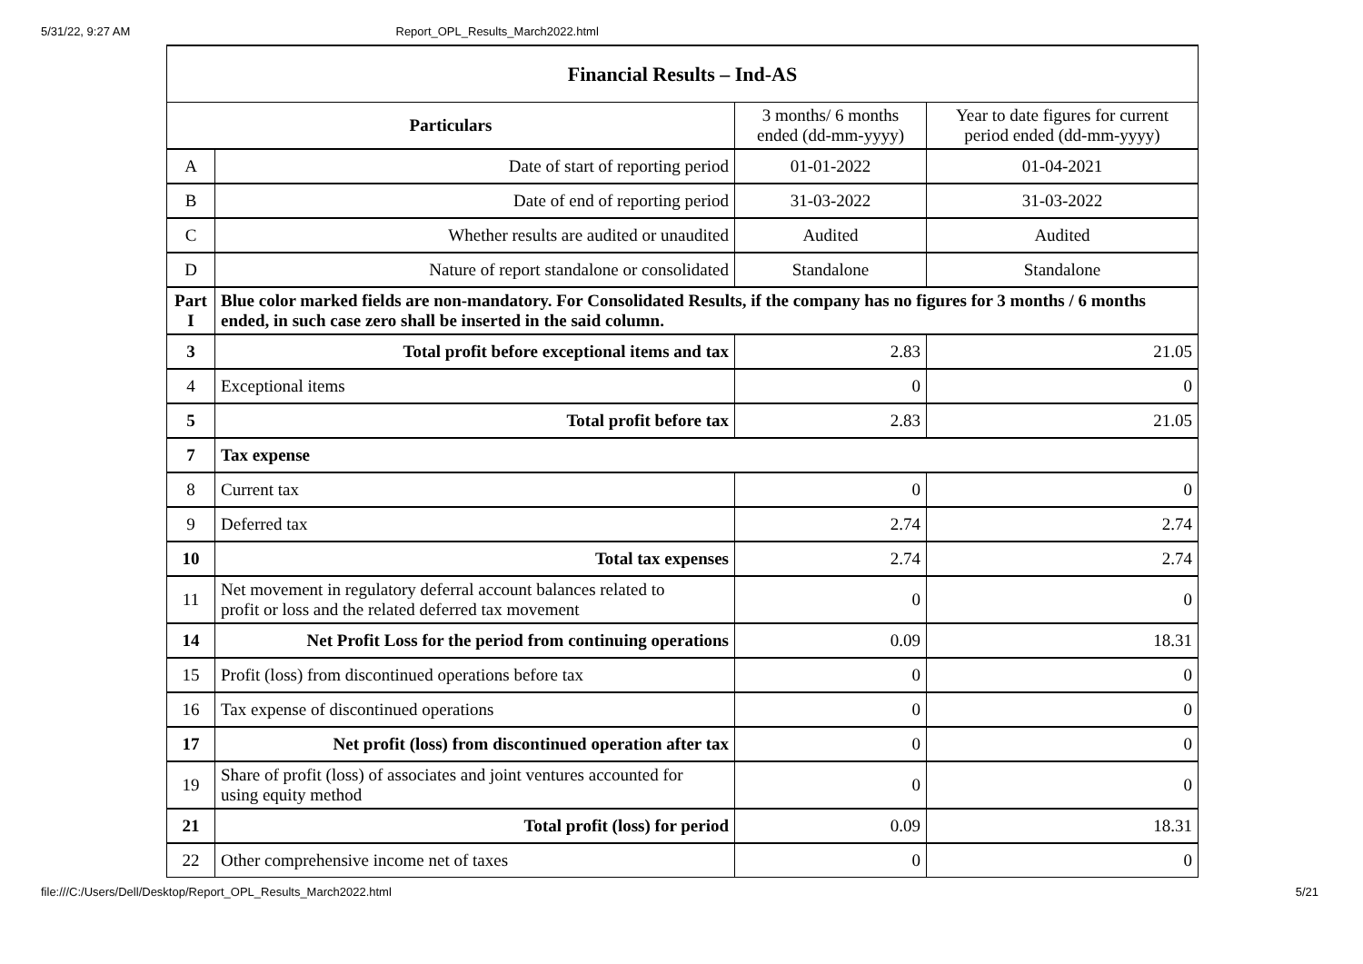5/31/22, 9:27 AM Report_OPL_Results_March2022.html
| Financial Results – Ind-AS | | | |
| Particulars | | 3 months/ 6 months ended (dd-mm-yyyy) | Year to date figures for current period ended (dd-mm-yyyy) |
| A | Date of start of reporting period | 01-01-2022 | 01-04-2021 |
| B | Date of end of reporting period | 31-03-2022 | 31-03-2022 |
| C | Whether results are audited or unaudited | Audited | Audited |
| D | Nature of report standalone or consolidated | Standalone | Standalone |
| Part I | Blue color marked fields are non-mandatory. For Consolidated Results, if the company has no figures for 3 months / 6 months ended, in such case zero shall be inserted in the said column. | | |
| 3 | Total profit before exceptional items and tax | 2.83 | 21.05 |
| 4 | Exceptional items | 0 | 0 |
| 5 | Total profit before tax | 2.83 | 21.05 |
| 7 | Tax expense | | |
| 8 | Current tax | 0 | 0 |
| 9 | Deferred tax | 2.74 | 2.74 |
| 10 | Total tax expenses | 2.74 | 2.74 |
| 11 | Net movement in regulatory deferral account balances related to profit or loss and the related deferred tax movement | 0 | 0 |
| 14 | Net Profit Loss for the period from continuing operations | 0.09 | 18.31 |
| 15 | Profit (loss) from discontinued operations before tax | 0 | 0 |
| 16 | Tax expense of discontinued operations | 0 | 0 |
| 17 | Net profit (loss) from discontinued operation after tax | 0 | 0 |
| 19 | Share of profit (loss) of associates and joint ventures accounted for using equity method | 0 | 0 |
| 21 | Total profit (loss) for period | 0.09 | 18.31 |
| 22 | Other comprehensive income net of taxes | 0 | 0 |
file:///C:/Users/Dell/Desktop/Report_OPL_Results_March2022.html 5/21